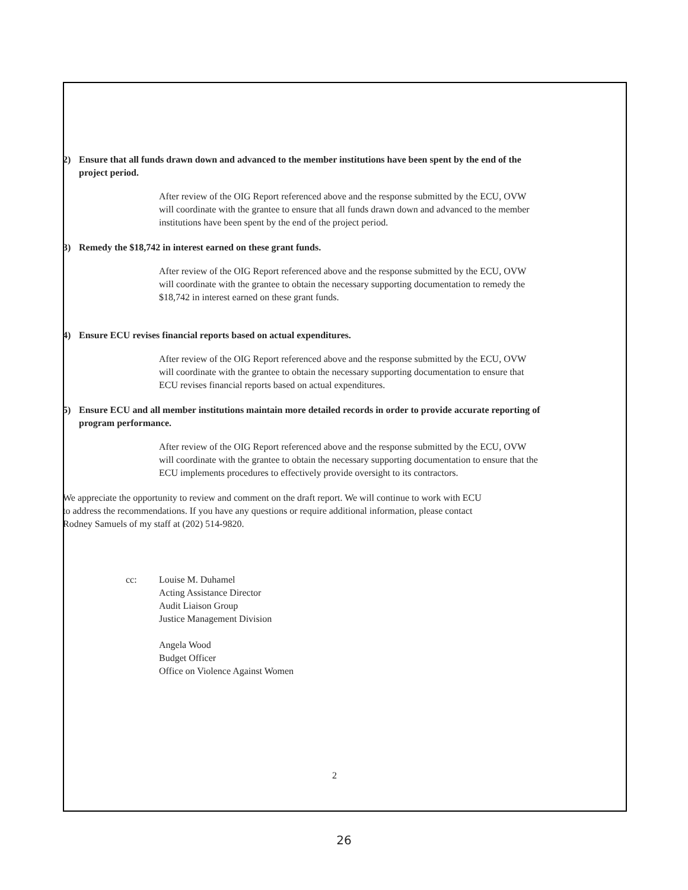2) Ensure that all funds drawn down and advanced to the member institutions have been spent by the end of the project period.
After review of the OIG Report referenced above and the response submitted by the ECU, OVW will coordinate with the grantee to ensure that all funds drawn down and advanced to the member institutions have been spent by the end of the project period.
3) Remedy the $18,742 in interest earned on these grant funds.
After review of the OIG Report referenced above and the response submitted by the ECU, OVW will coordinate with the grantee to obtain the necessary supporting documentation to remedy the $18,742 in interest earned on these grant funds.
4) Ensure ECU revises financial reports based on actual expenditures.
After review of the OIG Report referenced above and the response submitted by the ECU, OVW will coordinate with the grantee to obtain the necessary supporting documentation to ensure that ECU revises financial reports based on actual expenditures.
5) Ensure ECU and all member institutions maintain more detailed records in order to provide accurate reporting of program performance.
After review of the OIG Report referenced above and the response submitted by the ECU, OVW will coordinate with the grantee to obtain the necessary supporting documentation to ensure that the ECU implements procedures to effectively provide oversight to its contractors.
We appreciate the opportunity to review and comment on the draft report. We will continue to work with ECU to address the recommendations. If you have any questions or require additional information, please contact Rodney Samuels of my staff at (202) 514-9820.
cc: Louise M. Duhamel
Acting Assistance Director
Audit Liaison Group
Justice Management Division
Angela Wood
Budget Officer
Office on Violence Against Women
2
26